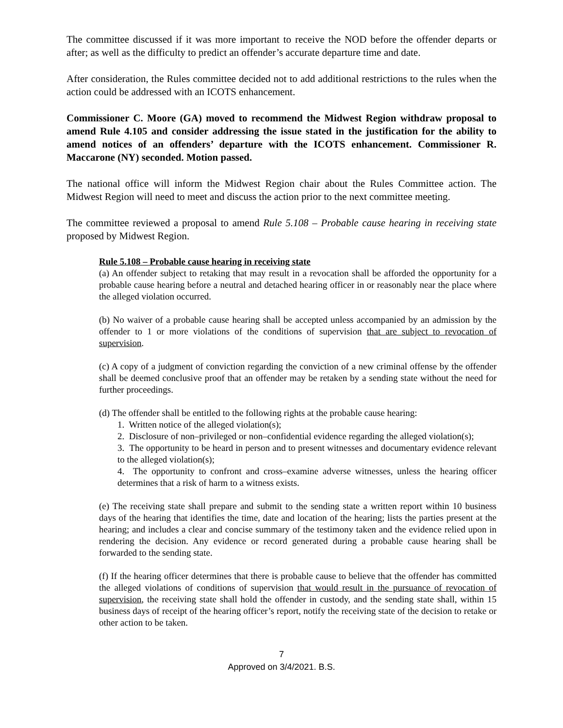The committee discussed if it was more important to receive the NOD before the offender departs or after; as well as the difficulty to predict an offender’s accurate departure time and date.
After consideration, the Rules committee decided not to add additional restrictions to the rules when the action could be addressed with an ICOTS enhancement.
Commissioner C. Moore (GA) moved to recommend the Midwest Region withdraw proposal to amend Rule 4.105 and consider addressing the issue stated in the justification for the ability to amend notices of an offenders’ departure with the ICOTS enhancement. Commissioner R. Maccarone (NY) seconded. Motion passed.
The national office will inform the Midwest Region chair about the Rules Committee action. The Midwest Region will need to meet and discuss the action prior to the next committee meeting.
The committee reviewed a proposal to amend Rule 5.108 – Probable cause hearing in receiving state proposed by Midwest Region.
Rule 5.108 – Probable cause hearing in receiving state
(a) An offender subject to retaking that may result in a revocation shall be afforded the opportunity for a probable cause hearing before a neutral and detached hearing officer in or reasonably near the place where the alleged violation occurred.
(b) No waiver of a probable cause hearing shall be accepted unless accompanied by an admission by the offender to 1 or more violations of the conditions of supervision that are subject to revocation of supervision.
(c) A copy of a judgment of conviction regarding the conviction of a new criminal offense by the offender shall be deemed conclusive proof that an offender may be retaken by a sending state without the need for further proceedings.
(d) The offender shall be entitled to the following rights at the probable cause hearing:
1. Written notice of the alleged violation(s);
2. Disclosure of non–privileged or non–confidential evidence regarding the alleged violation(s);
3. The opportunity to be heard in person and to present witnesses and documentary evidence relevant to the alleged violation(s);
4. The opportunity to confront and cross–examine adverse witnesses, unless the hearing officer determines that a risk of harm to a witness exists.
(e) The receiving state shall prepare and submit to the sending state a written report within 10 business days of the hearing that identifies the time, date and location of the hearing; lists the parties present at the hearing; and includes a clear and concise summary of the testimony taken and the evidence relied upon in rendering the decision. Any evidence or record generated during a probable cause hearing shall be forwarded to the sending state.
(f) If the hearing officer determines that there is probable cause to believe that the offender has committed the alleged violations of conditions of supervision that would result in the pursuance of revocation of supervision, the receiving state shall hold the offender in custody, and the sending state shall, within 15 business days of receipt of the hearing officer’s report, notify the receiving state of the decision to retake or other action to be taken.
7
Approved on 3/4/2021. B.S.